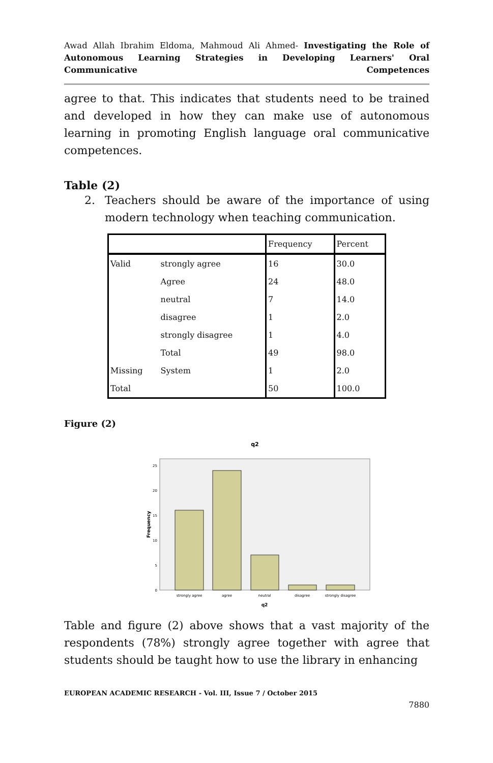Awad Allah Ibrahim Eldoma, Mahmoud Ali Ahmed- Investigating the Role of Autonomous Learning Strategies in Developing Learners' Oral Communicative Competences
agree to that. This indicates that students need to be trained and developed in how they can make use of autonomous learning in promoting English language oral communicative competences.
Table (2)
2. Teachers should be aware of the importance of using modern technology when teaching communication.
| | | Frequency | Percent |
| --- | --- | --- | --- |
| Valid | strongly agree | 16 | 30.0 |
| | Agree | 24 | 48.0 |
| | neutral | 7 | 14.0 |
| | disagree | 1 | 2.0 |
| | strongly disagree | 1 | 4.0 |
| | Total | 49 | 98.0 |
| Missing | System | 1 | 2.0 |
| Total | | 50 | 100.0 |
Figure (2)
q2
25
20
15
10
5
0
Frequency
strongly agree
agree
neutral
disagree
strongly disagree
q2
Table and figure (2) above shows that a vast majority of the respondents (78%) strongly agree together with agree that students should be taught how to use the library in enhancing
EUROPEAN ACADEMIC RESEARCH - Vol. III, Issue 7 / October 2015
7880